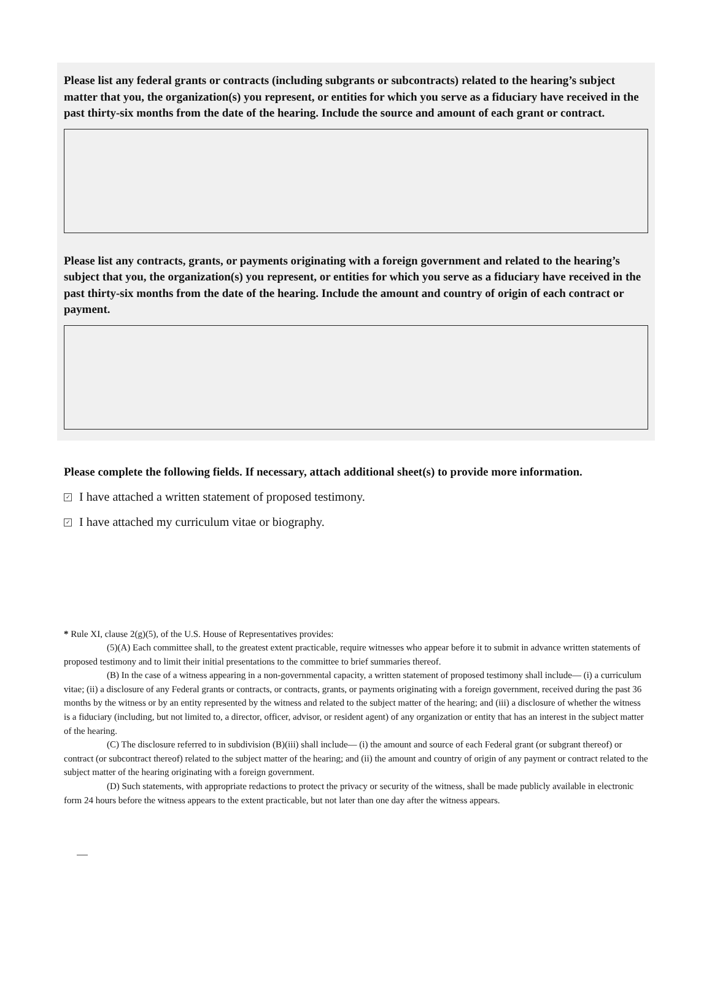Please list any federal grants or contracts (including subgrants or subcontracts) related to the hearing’s subject matter that you, the organization(s) you represent, or entities for which you serve as a fiduciary have received in the past thirty-six months from the date of the hearing. Include the source and amount of each grant or contract.
Please list any contracts, grants, or payments originating with a foreign government and related to the hearing’s subject that you, the organization(s) you represent, or entities for which you serve as a fiduciary have received in the past thirty-six months from the date of the hearing. Include the amount and country of origin of each contract or payment.
Please complete the following fields. If necessary, attach additional sheet(s) to provide more information.
✓ I have attached a written statement of proposed testimony.
✓ I have attached my curriculum vitae or biography.
* Rule XI, clause 2(g)(5), of the U.S. House of Representatives provides:
(5)(A) Each committee shall, to the greatest extent practicable, require witnesses who appear before it to submit in advance written statements of proposed testimony and to limit their initial presentations to the committee to brief summaries thereof.
(B) In the case of a witness appearing in a non-governmental capacity, a written statement of proposed testimony shall include— (i) a curriculum vitae; (ii) a disclosure of any Federal grants or contracts, or contracts, grants, or payments originating with a foreign government, received during the past 36 months by the witness or by an entity represented by the witness and related to the subject matter of the hearing; and (iii) a disclosure of whether the witness is a fiduciary (including, but not limited to, a director, officer, advisor, or resident agent) of any organization or entity that has an interest in the subject matter of the hearing.
(C) The disclosure referred to in subdivision (B)(iii) shall include— (i) the amount and source of each Federal grant (or subgrant thereof) or contract (or subcontract thereof) related to the subject matter of the hearing; and (ii) the amount and country of origin of any payment or contract related to the subject matter of the hearing originating with a foreign government.
(D) Such statements, with appropriate redactions to protect the privacy or security of the witness, shall be made publicly available in electronic form 24 hours before the witness appears to the extent practicable, but not later than one day after the witness appears.